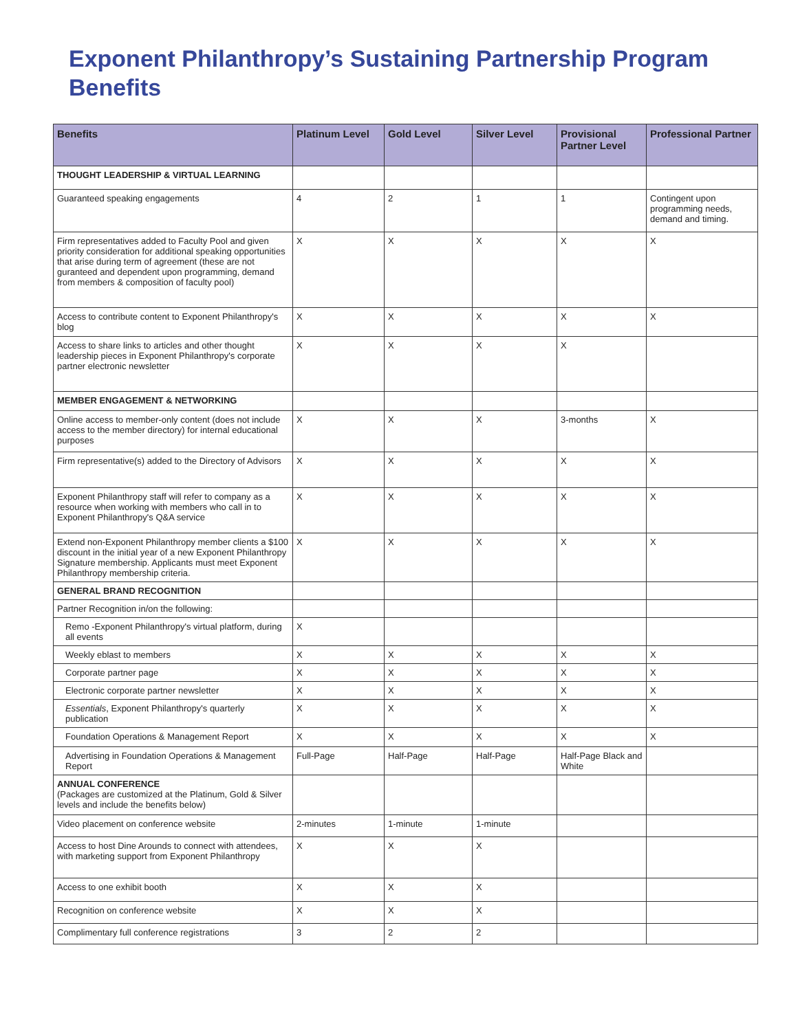Exponent Philanthropy’s Sustaining Partnership Program Benefits
| Benefits | Platinum Level | Gold Level | Silver Level | Provisional Partner Level | Professional Partner |
| --- | --- | --- | --- | --- | --- |
| THOUGHT LEADERSHIP & VIRTUAL LEARNING | | | | | |
| Guaranteed speaking engagements | 4 | 2 | 1 | 1 | Contingent upon programming needs, demand and timing. |
| Firm representatives added to Faculty Pool and given priority consideration for additional speaking opportunities that arise during term of agreement (these are not guranteed and dependent upon programming, demand from members & composition of faculty pool) | X | X | X | X | X |
| Access to contribute content to Exponent Philanthropy's blog | X | X | X | X | X |
| Access to share links to articles and other thought leadership pieces in Exponent Philanthropy's corporate partner electronic newsletter | X | X | X | X | |
| MEMBER ENGAGEMENT & NETWORKING | | | | | |
| Online access to member-only content (does not include access to the member directory) for internal educational purposes | X | X | X | 3-months | X |
| Firm representative(s) added to the Directory of Advisors | X | X | X | X | X |
| Exponent Philanthropy staff will refer to company as a resource when working with members who call in to Exponent Philanthropy's Q&A service | X | X | X | X | X |
| Extend non-Exponent Philanthropy member clients a $100 discount in the initial year of a new Exponent Philanthropy Signature membership. Applicants must meet Exponent Philanthropy membership criteria. | X | X | X | X | X |
| GENERAL BRAND RECOGNITION | | | | | |
| Partner Recognition in/on the following: | | | | | |
| Remo -Exponent Philanthropy's virtual platform, during all events | X | | | | |
| Weekly eblast to members | X | X | X | X | X |
| Corporate partner page | X | X | X | X | X |
| Electronic corporate partner newsletter | X | X | X | X | X |
| Essentials , Exponent Philanthropy's quarterly publication | X | X | X | X | X |
| Foundation Operations & Management Report | X | X | X | X | X |
| Advertising in Foundation Operations & Management Report | Full-Page | Half-Page | Half-Page | Half-Page Black and White | |
| ANNUAL CONFERENCE (Packages are customized at the Platinum, Gold & Silver levels and include the benefits below) | | | | | |
| Video placement on conference website | 2-minutes | 1-minute | 1-minute | | |
| Access to host Dine Arounds to connect with attendees, with marketing support from Exponent Philanthropy | X | X | X | | |
| Access to one exhibit booth | X | X | X | | |
| Recognition on conference website | X | X | X | | |
| Complimentary full conference registrations | 3 | 2 | 2 | | |